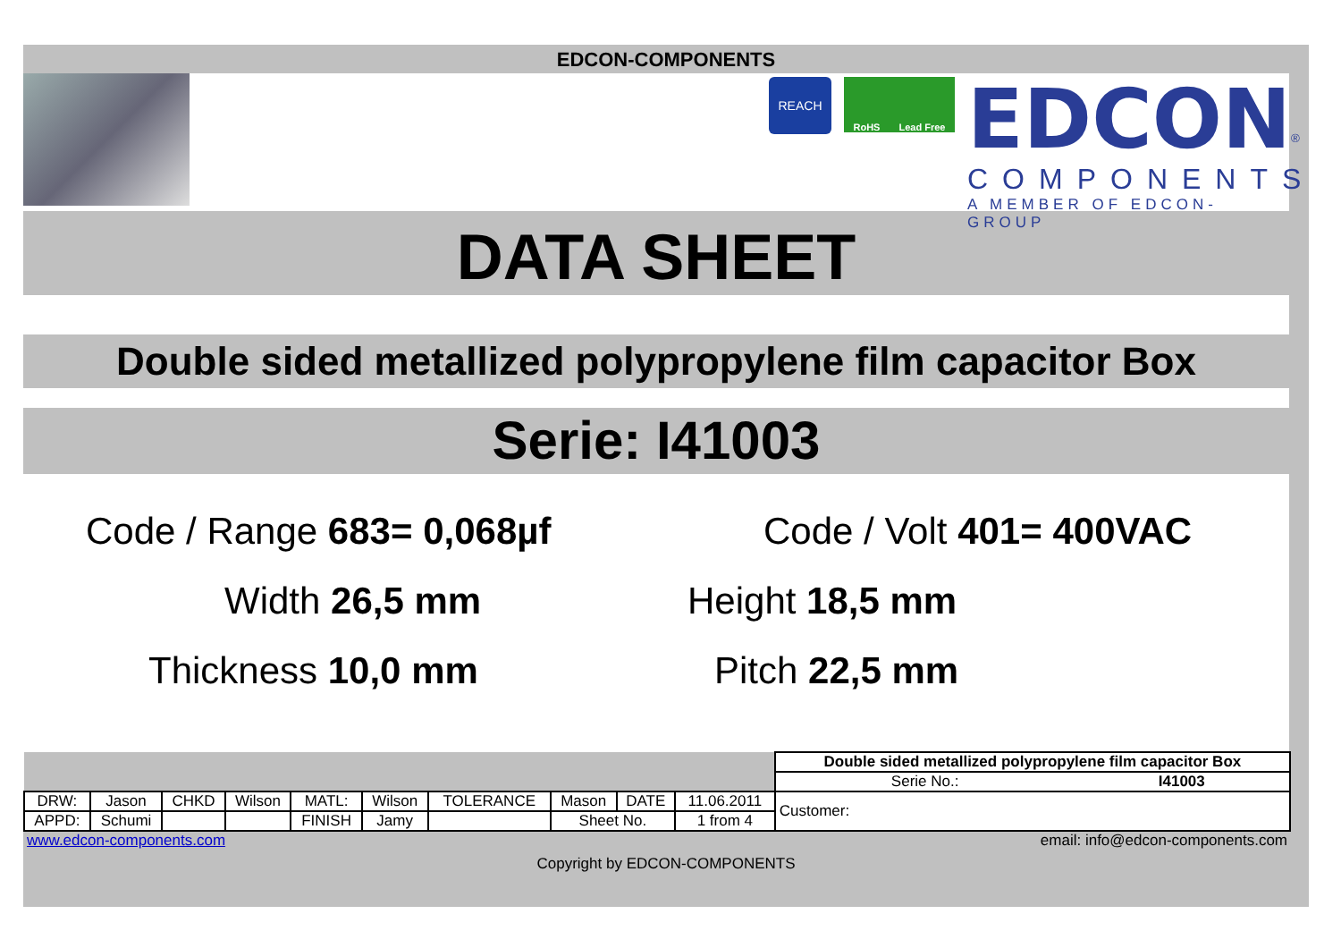EDCON-COMPONENTS
REACH
RoHS Lead Free
EDCON<sup>®</sup>
COMPONENTS
A MEMBER OF EDCON-GROUP
DATA SHEET
Double sided metallized polypropylene film capacitor Box
Serie: I41003
Code / Range 683= 0,068µf
Code / Volt 401= 400VAC
Width 26,5 mm
Height 18,5 mm
Thickness 10,0 mm
Pitch 22,5 mm
| | | | | | | | | | | Double sided metallized polypropylene film capacitor Box | |
| | | | | | | | | | | Serie No.: | I41003 |
| DRW: | Jason | CHKD | Wilson | MATL: | Wilson | TOLERANCE | Mason | DATE | 11.06.2011 | Customer: | |
| APPD: | Schumi | | | FINISH | Jamy | | Sheet No. | | 1 from 4 | | |
www.edcon-components.com email: info@edcon-components.com
Copyright by EDCON-COMPONENTS